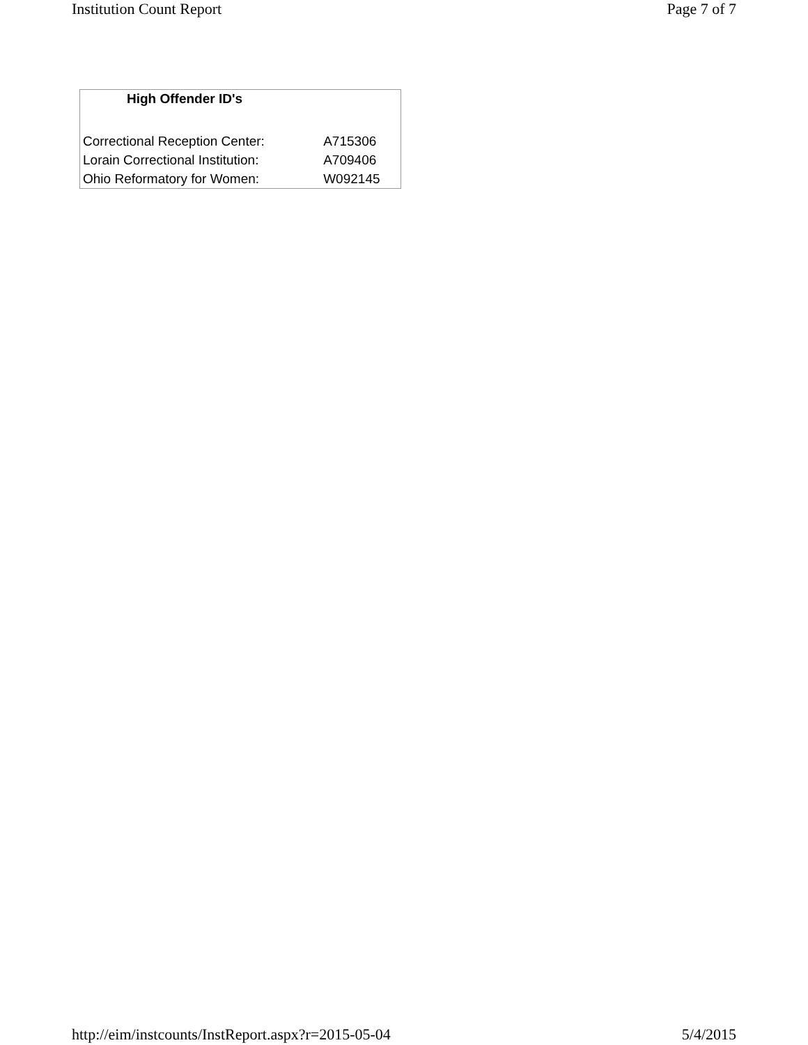Institution Count Report Page 7 of 7
| High Offender ID's | |
| --- | --- |
| Correctional Reception Center: | A715306 |
| Lorain Correctional Institution: | A709406 |
| Ohio Reformatory for Women: | W092145 |
http://eim/instcounts/InstReport.aspx?r=2015-05-04 5/4/2015